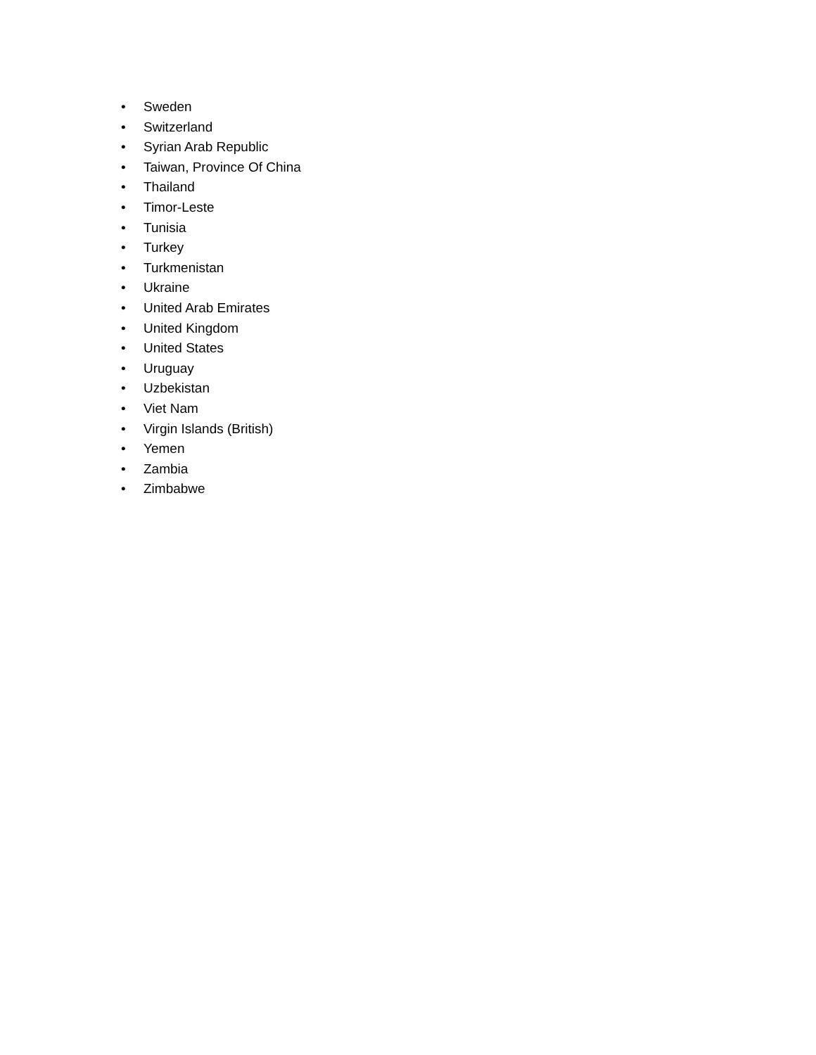• Sweden
• Switzerland
• Syrian Arab Republic
• Taiwan, Province Of China
• Thailand
• Timor-Leste
• Tunisia
• Turkey
• Turkmenistan
• Ukraine
• United Arab Emirates
• United Kingdom
• United States
• Uruguay
• Uzbekistan
• Viet Nam
• Virgin Islands (British)
• Yemen
• Zambia
• Zimbabwe